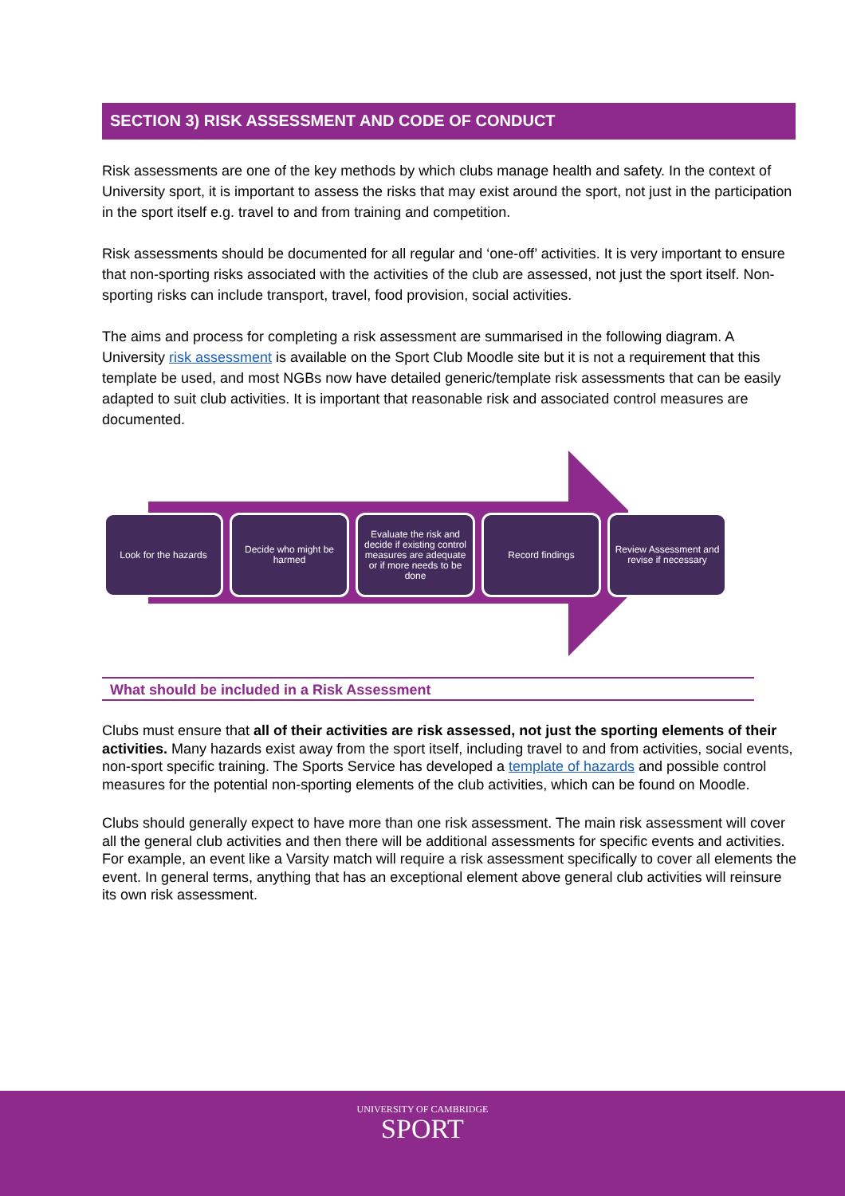SECTION 3) RISK ASSESSMENT AND CODE OF CONDUCT
Risk assessments are one of the key methods by which clubs manage health and safety. In the context of University sport, it is important to assess the risks that may exist around the sport, not just in the participation in the sport itself e.g. travel to and from training and competition.
Risk assessments should be documented for all regular and ‘one-off’ activities. It is very important to ensure that non-sporting risks associated with the activities of the club are assessed, not just the sport itself. Non-sporting risks can include transport, travel, food provision, social activities.
The aims and process for completing a risk assessment are summarised in the following diagram. A University risk assessment is available on the Sport Club Moodle site but it is not a requirement that this template be used, and most NGBs now have detailed generic/template risk assessments that can be easily adapted to suit club activities. It is important that reasonable risk and associated control measures are documented.
Look for the hazards Decide who might be harmed
Evaluate the risk and decide if existing control measures are adequate or if more needs to be done
Record findings Review Assessment and revise if necessary
What should be included in a Risk Assessment
Clubs must ensure that all of their activities are risk assessed, not just the sporting elements of their activities. Many hazards exist away from the sport itself, including travel to and from activities, social events, non-sport specific training. The Sports Service has developed a template of hazards and possible control measures for the potential non-sporting elements of the club activities, which can be found on Moodle.
Clubs should generally expect to have more than one risk assessment. The main risk assessment will cover all the general club activities and then there will be additional assessments for specific events and activities. For example, an event like a Varsity match will require a risk assessment specifically to cover all elements the event. In general terms, anything that has an exceptional element above general club activities will reinsure its own risk assessment.
UNIVERSITY OF CAMBRIDGE
SPORT